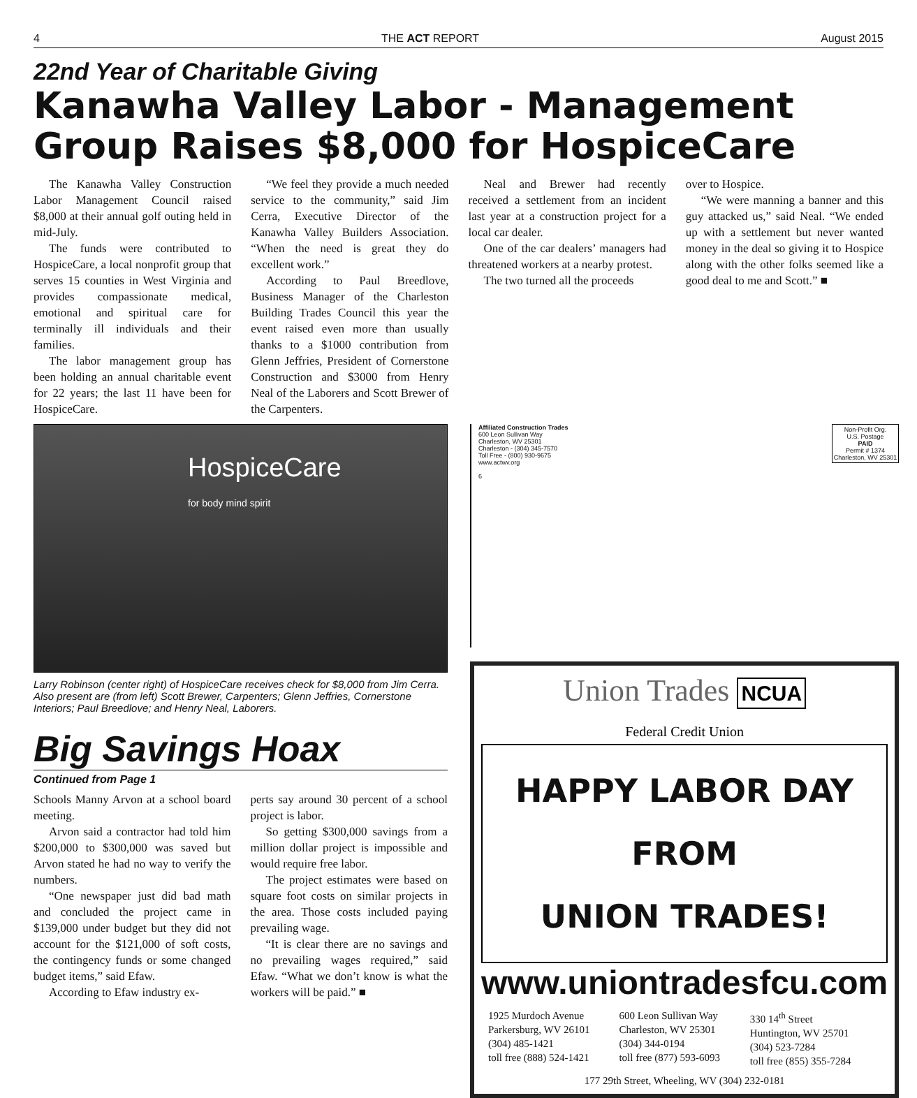4 THE ACT REPORT August 2015
22nd Year of Charitable Giving
Kanawha Valley Labor - Management Group Raises $8,000 for HospiceCare
The Kanawha Valley Construction Labor Management Council raised $8,000 at their annual golf outing held in mid-July.
The funds were contributed to HospiceCare, a local nonprofit group that serves 15 counties in West Virginia and provides compassionate medical, emotional and spiritual care for terminally ill individuals and their families.
The labor management group has been holding an annual charitable event for 22 years; the last 11 have been for HospiceCare.
“We feel they provide a much needed service to the community,” said Jim Cerra, Executive Director of the Kanawha Valley Builders Association. “When the need is great they do excellent work.”
According to Paul Breedlove, Business Manager of the Charleston Building Trades Council this year the event raised even more than usually thanks to a $1000 contribution from Glenn Jeffries, President of Cornerstone Construction and $3000 from Henry Neal of the Laborers and Scott Brewer of the Carpenters.
Neal and Brewer had recently received a settlement from an incident last year at a construction project for a local car dealer.
One of the car dealers’ managers had threatened workers at a nearby protest.
The two turned all the proceeds
over to Hospice.
“We were manning a banner and this guy attacked us,” said Neal. “We ended up with a settlement but never wanted money in the deal so giving it to Hospice along with the other folks seemed like a good deal to me and Scott.” ■
HospiceCare
for body mind spirit
Larry Robinson (center right) of HospiceCare receives check for $8,000 from Jim Cerra. Also present are (from left) Scott Brewer, Carpenters; Glenn Jeffries, Cornerstone Interiors; Paul Breedlove; and Henry Neal, Laborers.
Big Savings Hoax
Continued from Page 1
Schools Manny Arvon at a school board meeting.
Arvon said a contractor had told him $200,000 to $300,000 was saved but Arvon stated he had no way to verify the numbers.
“One newspaper just did bad math and concluded the project came in $139,000 under budget but they did not account for the $121,000 of soft costs, the contingency funds or some changed budget items,” said Efaw.
According to Efaw industry ex-
perts say around 30 percent of a school project is labor.
So getting $300,000 savings from a million dollar project is impossible and would require free labor.
The project estimates were based on square foot costs on similar projects in the area. Those costs included paying prevailing wage.
“It is clear there are no savings and no prevailing wages required,” said Efaw. “What we don’t know is what the workers will be paid.” ■
Affiliated Construction Trades
600 Leon Sullivan Way
Charleston, WV 25301
Charleston - (304) 345-7570
Toll Free - (800) 930-9675
www.actwv.org
6
Non-Profit Org.
U.S. Postage
PAID
Permit # 1374
Charleston, WV 25301
Union Trades NCUA
Federal Credit Union
HAPPY LABOR DAY
FROM
UNION TRADES!
www.uniontradesfcu.com
1925 Murdoch Avenue
Parkersburg, WV 26101
(304) 485-1421
toll free (888) 524-1421
600 Leon Sullivan Way
Charleston, WV 25301
(304) 344-0194
toll free (877) 593-6093
330 14<sup>th</sup> Street
Huntington, WV 25701
(304) 523-7284
toll free (855) 355-7284
177 29th Street, Wheeling, WV (304) 232-0181